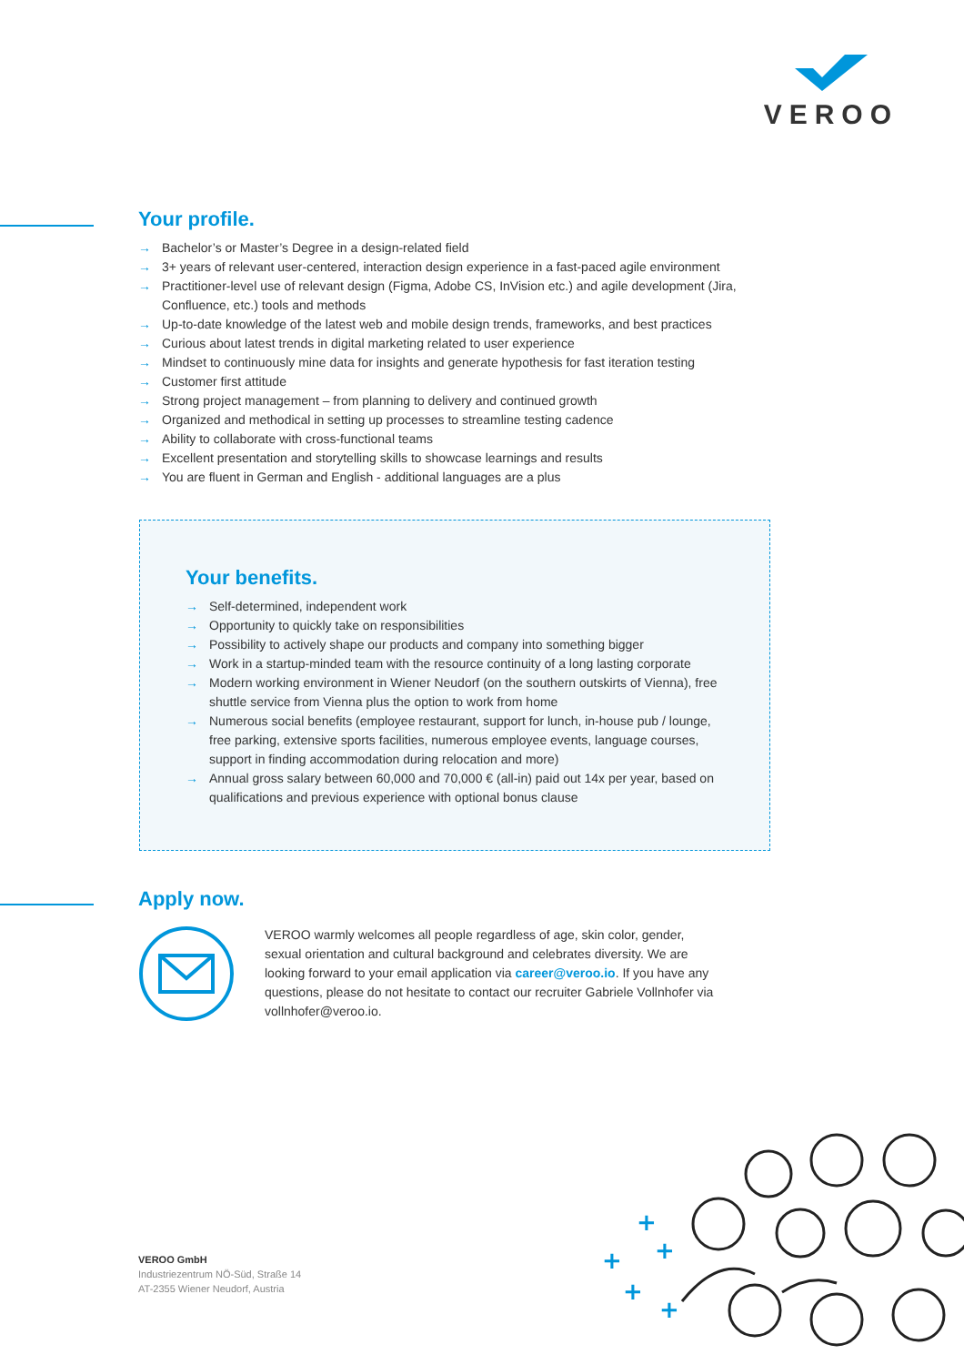VEROO
Your profile.
→ Bachelor’s or Master’s Degree in a design-related field
→ 3+ years of relevant user-centered, interaction design experience in a fast-paced agile environment
→ Practitioner-level use of relevant design (Figma, Adobe CS, InVision etc.) and agile development (Jira, Confluence, etc.) tools and methods
→ Up-to-date knowledge of the latest web and mobile design trends, frameworks, and best practices
→ Curious about latest trends in digital marketing related to user experience
→ Mindset to continuously mine data for insights and generate hypothesis for fast iteration testing
→ Customer first attitude
→ Strong project management – from planning to delivery and continued growth
→ Organized and methodical in setting up processes to streamline testing cadence
→ Ability to collaborate with cross-functional teams
→ Excellent presentation and storytelling skills to showcase learnings and results
→ You are fluent in German and English - additional languages are a plus
Your benefits.
→ Self-determined, independent work
→ Opportunity to quickly take on responsibilities
→ Possibility to actively shape our products and company into something bigger
→ Work in a startup-minded team with the resource continuity of a long lasting corporate
→ Modern working environment in Wiener Neudorf (on the southern outskirts of Vienna), free shuttle service from Vienna plus the option to work from home
→ Numerous social benefits (employee restaurant, support for lunch, in-house pub / lounge, free parking, extensive sports facilities, numerous employee events, language courses, support in finding accommodation during relocation and more)
→ Annual gross salary between 60,000 and 70,000 € (all-in) paid out 14x per year, based on qualifications and previous experience with optional bonus clause
Apply now.
VEROO warmly welcomes all people regardless of age, skin color, gender, sexual orientation and cultural background and celebrates diversity. We are looking forward to your email application via career@veroo.io. If you have any questions, please do not hesitate to contact our recruiter Gabriele Vollnhofer via vollnhofer@veroo.io.
VEROO GmbH
Industriezentrum NÖ-Süd, Straße 14
AT-2355 Wiener Neudorf, Austria
+
+
+
+
+